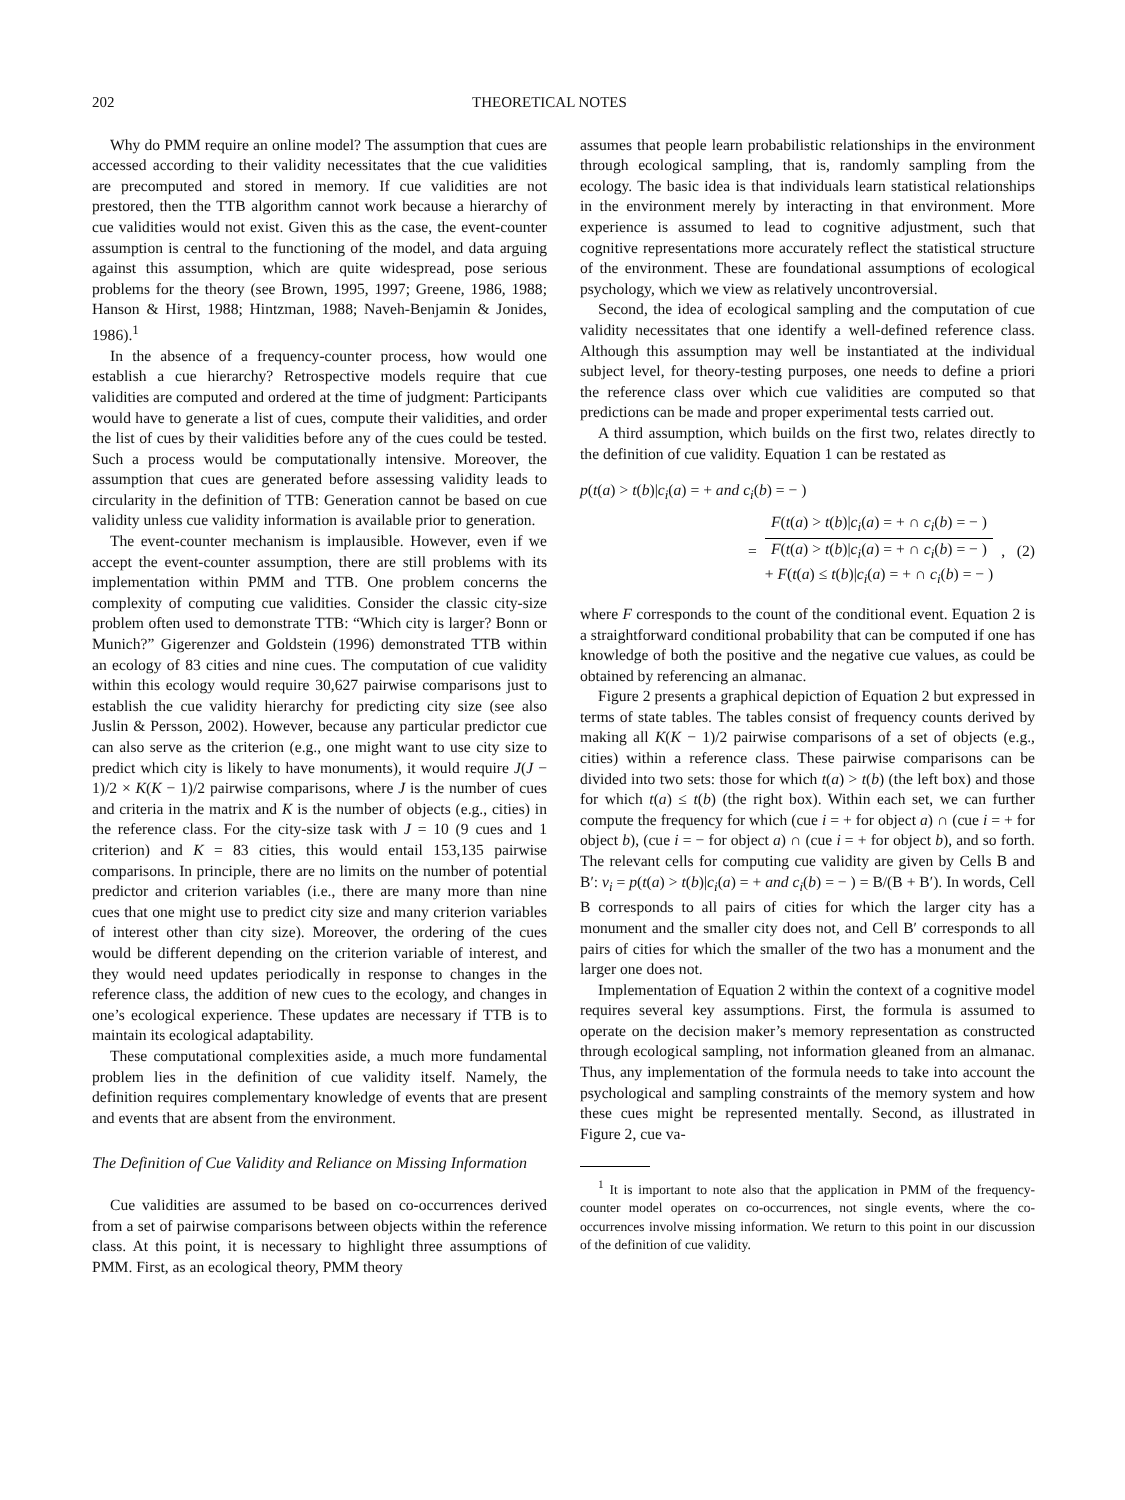202 THEORETICAL NOTES
Why do PMM require an online model? The assumption that cues are accessed according to their validity necessitates that the cue validities are precomputed and stored in memory. If cue validities are not prestored, then the TTB algorithm cannot work because a hierarchy of cue validities would not exist. Given this as the case, the event-counter assumption is central to the functioning of the model, and data arguing against this assumption, which are quite widespread, pose serious problems for the theory (see Brown, 1995, 1997; Greene, 1986, 1988; Hanson & Hirst, 1988; Hintzman, 1988; Naveh-Benjamin & Jonides, 1986).<sup>1</sup>
In the absence of a frequency-counter process, how would one establish a cue hierarchy? Retrospective models require that cue validities are computed and ordered at the time of judgment: Participants would have to generate a list of cues, compute their validities, and order the list of cues by their validities before any of the cues could be tested. Such a process would be computationally intensive. Moreover, the assumption that cues are generated before assessing validity leads to circularity in the definition of TTB: Generation cannot be based on cue validity unless cue validity information is available prior to generation.
The event-counter mechanism is implausible. However, even if we accept the event-counter assumption, there are still problems with its implementation within PMM and TTB. One problem concerns the complexity of computing cue validities. Consider the classic city-size problem often used to demonstrate TTB: “Which city is larger? Bonn or Munich?” Gigerenzer and Goldstein (1996) demonstrated TTB within an ecology of 83 cities and nine cues. The computation of cue validity within this ecology would require 30,627 pairwise comparisons just to establish the cue validity hierarchy for predicting city size (see also Juslin & Persson, 2002). However, because any particular predictor cue can also serve as the criterion (e.g., one might want to use city size to predict which city is likely to have monuments), it would require J(J − 1)/2 × K(K − 1)/2 pairwise comparisons, where J is the number of cues and criteria in the matrix and K is the number of objects (e.g., cities) in the reference class. For the city-size task with J = 10 (9 cues and 1 criterion) and K = 83 cities, this would entail 153,135 pairwise comparisons. In principle, there are no limits on the number of potential predictor and criterion variables (i.e., there are many more than nine cues that one might use to predict city size and many criterion variables of interest other than city size). Moreover, the ordering of the cues would be different depending on the criterion variable of interest, and they would need updates periodically in response to changes in the reference class, the addition of new cues to the ecology, and changes in one’s ecological experience. These updates are necessary if TTB is to maintain its ecological adaptability.
These computational complexities aside, a much more fundamental problem lies in the definition of cue validity itself. Namely, the definition requires complementary knowledge of events that are present and events that are absent from the environment.
The Definition of Cue Validity and Reliance on Missing Information
Cue validities are assumed to be based on co-occurrences derived from a set of pairwise comparisons between objects within the reference class. At this point, it is necessary to highlight three assumptions of PMM. First, as an ecological theory, PMM theory
assumes that people learn probabilistic relationships in the environment through ecological sampling, that is, randomly sampling from the ecology. The basic idea is that individuals learn statistical relationships in the environment merely by interacting in that environment. More experience is assumed to lead to cognitive adjustment, such that cognitive representations more accurately reflect the statistical structure of the environment. These are foundational assumptions of ecological psychology, which we view as relatively uncontroversial.
Second, the idea of ecological sampling and the computation of cue validity necessitates that one identify a well-defined reference class. Although this assumption may well be instantiated at the individual subject level, for theory-testing purposes, one needs to define a priori the reference class over which cue validities are computed so that predictions can be made and proper experimental tests carried out.
A third assumption, which builds on the first two, relates directly to the definition of cue validity. Equation 1 can be restated as
p(t(a) > t(b)|c<sub>i</sub>(a) = + and c<sub>i</sub>(b) = − )
=
F(t(a) > t(b)|c<sub>i</sub>(a) = + ∩ c<sub>i</sub>(b) = − )
F(t(a) > t(b)|c<sub>i</sub>(a) = + ∩ c<sub>i</sub>(b) = − )
+ F(t(a) ≤ t(b)|c<sub>i</sub>(a) = + ∩ c<sub>i</sub>(b) = − )
, (2)
where F corresponds to the count of the conditional event. Equation 2 is a straightforward conditional probability that can be computed if one has knowledge of both the positive and the negative cue values, as could be obtained by referencing an almanac.
Figure 2 presents a graphical depiction of Equation 2 but expressed in terms of state tables. The tables consist of frequency counts derived by making all K(K − 1)/2 pairwise comparisons of a set of objects (e.g., cities) within a reference class. These pairwise comparisons can be divided into two sets: those for which t(a) > t(b) (the left box) and those for which t(a) ≤ t(b) (the right box). Within each set, we can further compute the frequency for which (cue i = + for object a) ∩ (cue i = + for object b), (cue i = − for object a) ∩ (cue i = + for object b), and so forth. The relevant cells for computing cue validity are given by Cells B and B′: v<sub>i</sub> = p(t(a) > t(b)|c<sub>i</sub>(a) = + and c<sub>i</sub>(b) = − ) = B/(B + B′). In words, Cell B corresponds to all pairs of cities for which the larger city has a monument and the smaller city does not, and Cell B′ corresponds to all pairs of cities for which the smaller of the two has a monument and the larger one does not.
Implementation of Equation 2 within the context of a cognitive model requires several key assumptions. First, the formula is assumed to operate on the decision maker’s memory representation as constructed through ecological sampling, not information gleaned from an almanac. Thus, any implementation of the formula needs to take into account the psychological and sampling constraints of the memory system and how these cues might be represented mentally. Second, as illustrated in Figure 2, cue va-
<sup>1</sup> It is important to note also that the application in PMM of the frequency-counter model operates on co-occurrences, not single events, where the co-occurrences involve missing information. We return to this point in our discussion of the definition of cue validity.